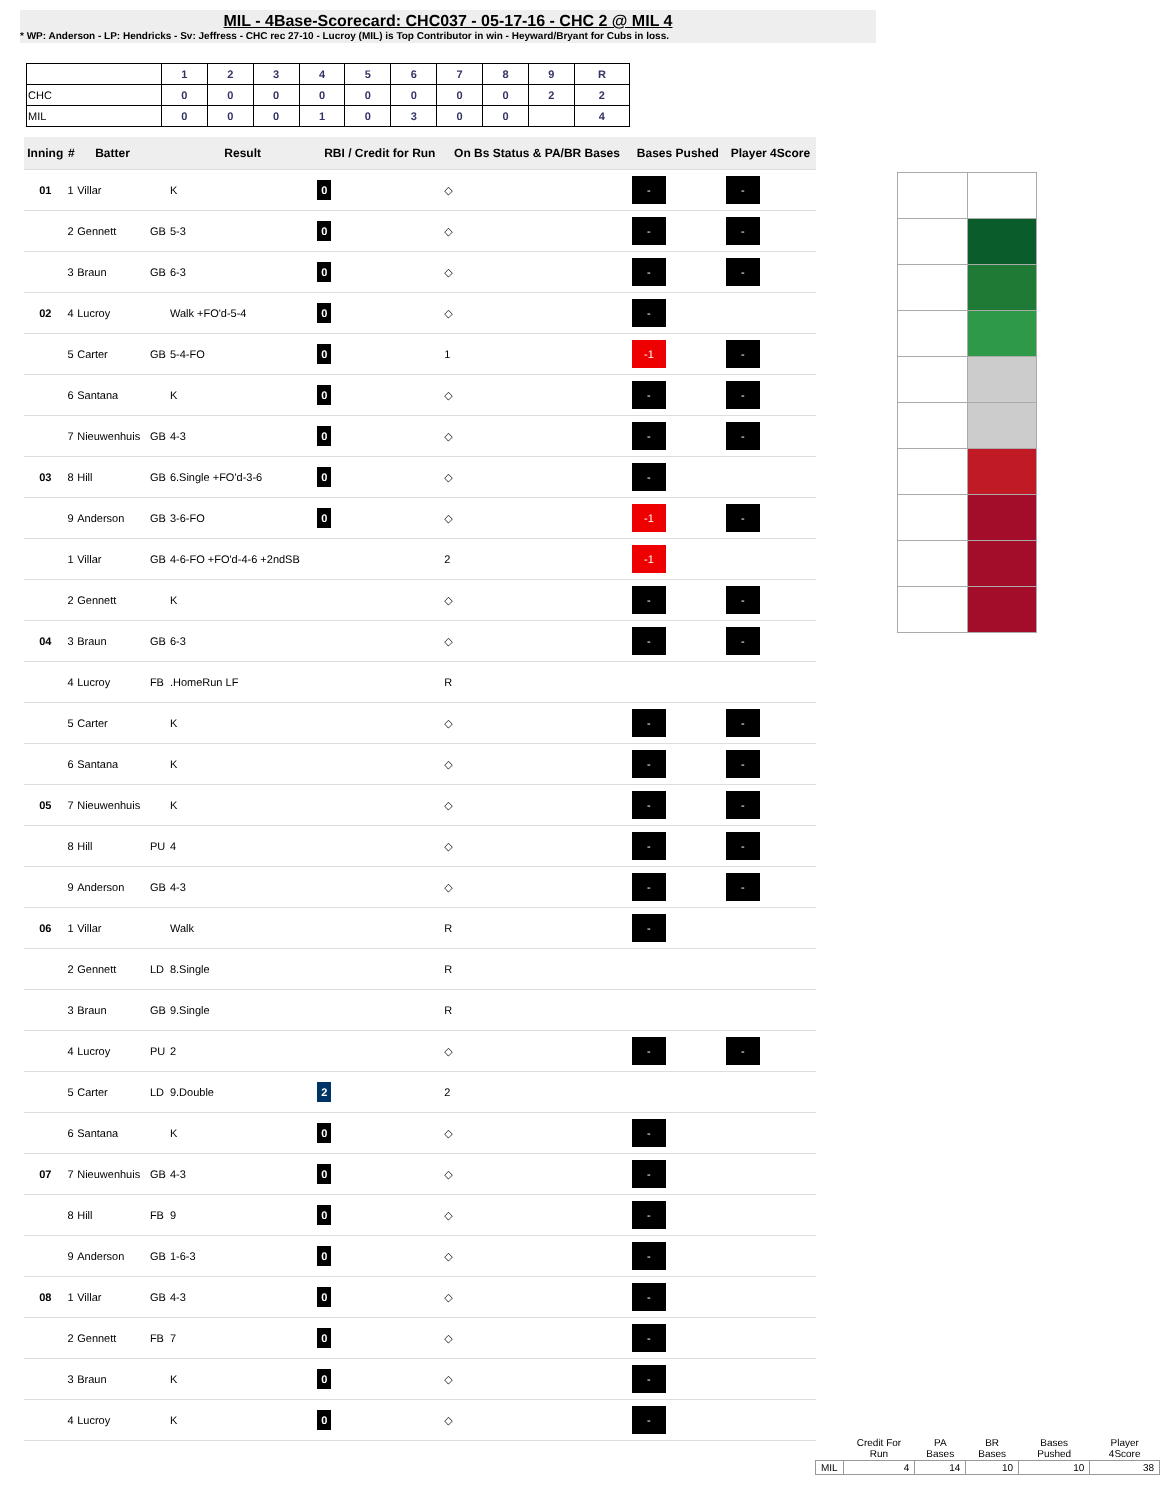MIL - 4Base-Scorecard: CHC037 - 05-17-16 - CHC 2 @ MIL 4
* WP: Anderson - LP: Hendricks - Sv: Jeffress - CHC rec 27-10 - Lucroy (MIL) is Top Contributor in win - Heyward/Bryant for Cubs in loss.
| | 1 | 2 | 3 | 4 | 5 | 6 | 7 | 8 | 9 | R |
| --- | --- | --- | --- | --- | --- | --- | --- | --- | --- | --- |
| CHC | 0 | 0 | 0 | 0 | 0 | 0 | 0 | 0 | 2 | 2 |
| MIL | 0 | 0 | 0 | 1 | 0 | 3 | 0 | 0 | | 4 |
| Inning | # | Batter | | Result | RBI / Credit for Run | On Bs Status & PA/BR Bases | Bases Pushed | Player 4Score |
| --- | --- | --- | --- | --- | --- | --- | --- | --- |
| 01 | 1 | Villar | | K | 0 | ◇ | - | - |
| | 2 | Gennett | GB | 5-3 | 0 | ◇ | - | - |
| | 3 | Braun | GB | 6-3 | 0 | ◇ | - | - |
| 02 | 4 | Lucroy | | Walk +FO'd-5-4 | 0 | ◇ | - | |
| | 5 | Carter | GB | 5-4-FO | 0 | 1 | -1 | - |
| | 6 | Santana | | K | 0 | ◇ | - | - |
| | 7 | Nieuwenhuis | GB | 4-3 | 0 | ◇ | - | - |
| 03 | 8 | Hill | GB | 6.Single +FO'd-3-6 | 0 | ◇ | - | |
| | 9 | Anderson | GB | 3-6-FO | 0 | ◇ | -1 | - |
| | 1 | Villar | GB | 4-6-FO +FO'd-4-6 +2ndSB | | 2 | -1 | |
| | 2 | Gennett | | K | | ◇ | - | - |
| 04 | 3 | Braun | GB | 6-3 | | ◇ | - | - |
| | 4 | Lucroy | FB | .HomeRun LF | | R | | |
| | 5 | Carter | | K | | ◇ | - | - |
| | 6 | Santana | | K | | ◇ | - | - |
| 05 | 7 | Nieuwenhuis | | K | | ◇ | - | - |
| | 8 | Hill | PU | 4 | | ◇ | - | - |
| | 9 | Anderson | GB | 4-3 | | ◇ | - | - |
| 06 | 1 | Villar | | Walk | | R | - | |
| | 2 | Gennett | LD | 8.Single | | R | | |
| | 3 | Braun | GB | 9.Single | | R | | |
| | 4 | Lucroy | PU | 2 | | ◇ | - | - |
| | 5 | Carter | LD | 9.Double | 2 | 2 | | |
| | 6 | Santana | | K | 0 | ◇ | - | |
| 07 | 7 | Nieuwenhuis | GB | 4-3 | 0 | ◇ | - | |
| | 8 | Hill | FB | 9 | 0 | ◇ | - | |
| | 9 | Anderson | GB | 1-6-3 | 0 | ◇ | - | |
| 08 | 1 | Villar | GB | 4-3 | 0 | ◇ | - | |
| | 2 | Gennett | FB | 7 | 0 | ◇ | - | |
| | 3 | Braun | | K | 0 | ◇ | - | |
| | 4 | Lucroy | | K | 0 | ◇ | - | |
| | Credit For Run | PA Bases | BR Bases | Bases Pushed | Player 4Score |
| --- | --- | --- | --- | --- | --- |
| MIL | 4 | 14 | 10 | 10 | 38 |